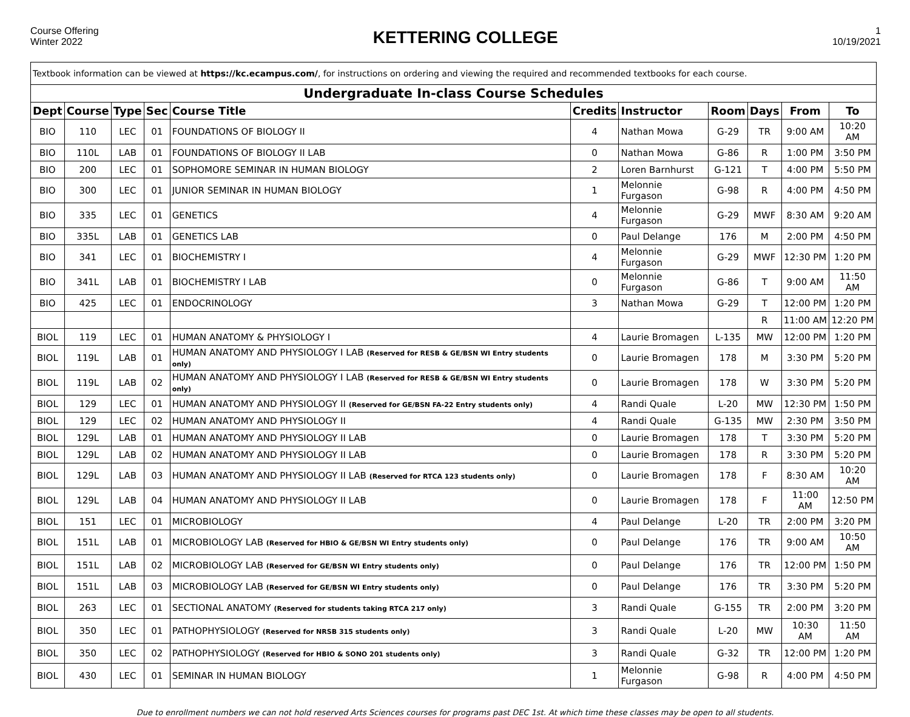Course Offering
Winter 2022
KETTERING COLLEGE
1
10/19/2021
| Textbook information can be viewed at https://kc.ecampus.com/ , for instructions on ordering and viewing the required and recommended textbooks for each course. | | | | | | | | | | |
| Undergraduate In-class Course Schedules | | | | | | | | | | |
| Dept | Course | Type | Sec | Course Title | Credits | Instructor | Room | Days | From | To |
| BIO | 110 | LEC | 01 | FOUNDATIONS OF BIOLOGY II | 4 | Nathan Mowa | G-29 | TR | 9:00 AM | 10:20 AM |
| BIO | 110L | LAB | 01 | FOUNDATIONS OF BIOLOGY II LAB | 0 | Nathan Mowa | G-86 | R | 1:00 PM | 3:50 PM |
| BIO | 200 | LEC | 01 | SOPHOMORE SEMINAR IN HUMAN BIOLOGY | 2 | Loren Barnhurst | G-121 | T | 4:00 PM | 5:50 PM |
| BIO | 300 | LEC | 01 | JUNIOR SEMINAR IN HUMAN BIOLOGY | 1 | Melonnie Furgason | G-98 | R | 4:00 PM | 4:50 PM |
| BIO | 335 | LEC | 01 | GENETICS | 4 | Melonnie Furgason | G-29 | MWF | 8:30 AM | 9:20 AM |
| BIO | 335L | LAB | 01 | GENETICS LAB | 0 | Paul Delange | 176 | M | 2:00 PM | 4:50 PM |
| BIO | 341 | LEC | 01 | BIOCHEMISTRY I | 4 | Melonnie Furgason | G-29 | MWF | 12:30 PM | 1:20 PM |
| BIO | 341L | LAB | 01 | BIOCHEMISTRY I LAB | 0 | Melonnie Furgason | G-86 | T | 9:00 AM | 11:50 AM |
| BIO | 425 | LEC | 01 | ENDOCRINOLOGY | 3 | Nathan Mowa | G-29 | T | 12:00 PM | 1:20 PM |
| | | | | | | | | R | 11:00 AM | 12:20 PM |
| BIOL | 119 | LEC | 01 | HUMAN ANATOMY & PHYSIOLOGY I | 4 | Laurie Bromagen | L-135 | MW | 12:00 PM | 1:20 PM |
| BIOL | 119L | LAB | 01 | HUMAN ANATOMY AND PHYSIOLOGY I LAB (Reserved for RESB & GE/BSN WI Entry students only) | 0 | Laurie Bromagen | 178 | M | 3:30 PM | 5:20 PM |
| BIOL | 119L | LAB | 02 | HUMAN ANATOMY AND PHYSIOLOGY I LAB (Reserved for RESB & GE/BSN WI Entry students only) | 0 | Laurie Bromagen | 178 | W | 3:30 PM | 5:20 PM |
| BIOL | 129 | LEC | 01 | HUMAN ANATOMY AND PHYSIOLOGY II (Reserved for GE/BSN FA-22 Entry students only) | 4 | Randi Quale | L-20 | MW | 12:30 PM | 1:50 PM |
| BIOL | 129 | LEC | 02 | HUMAN ANATOMY AND PHYSIOLOGY II | 4 | Randi Quale | G-135 | MW | 2:30 PM | 3:50 PM |
| BIOL | 129L | LAB | 01 | HUMAN ANATOMY AND PHYSIOLOGY II LAB | 0 | Laurie Bromagen | 178 | T | 3:30 PM | 5:20 PM |
| BIOL | 129L | LAB | 02 | HUMAN ANATOMY AND PHYSIOLOGY II LAB | 0 | Laurie Bromagen | 178 | R | 3:30 PM | 5:20 PM |
| BIOL | 129L | LAB | 03 | HUMAN ANATOMY AND PHYSIOLOGY II LAB (Reserved for RTCA 123 students only) | 0 | Laurie Bromagen | 178 | F | 8:30 AM | 10:20 AM |
| BIOL | 129L | LAB | 04 | HUMAN ANATOMY AND PHYSIOLOGY II LAB | 0 | Laurie Bromagen | 178 | F | 11:00 AM | 12:50 PM |
| BIOL | 151 | LEC | 01 | MICROBIOLOGY | 4 | Paul Delange | L-20 | TR | 2:00 PM | 3:20 PM |
| BIOL | 151L | LAB | 01 | MICROBIOLOGY LAB (Reserved for HBIO & GE/BSN WI Entry students only) | 0 | Paul Delange | 176 | TR | 9:00 AM | 10:50 AM |
| BIOL | 151L | LAB | 02 | MICROBIOLOGY LAB (Reserved for GE/BSN WI Entry students only) | 0 | Paul Delange | 176 | TR | 12:00 PM | 1:50 PM |
| BIOL | 151L | LAB | 03 | MICROBIOLOGY LAB (Reserved for GE/BSN WI Entry students only) | 0 | Paul Delange | 176 | TR | 3:30 PM | 5:20 PM |
| BIOL | 263 | LEC | 01 | SECTIONAL ANATOMY (Reserved for students taking RTCA 217 only) | 3 | Randi Quale | G-155 | TR | 2:00 PM | 3:20 PM |
| BIOL | 350 | LEC | 01 | PATHOPHYSIOLOGY (Reserved for NRSB 315 students only) | 3 | Randi Quale | L-20 | MW | 10:30 AM | 11:50 AM |
| BIOL | 350 | LEC | 02 | PATHOPHYSIOLOGY (Reserved for HBIO & SONO 201 students only) | 3 | Randi Quale | G-32 | TR | 12:00 PM | 1:20 PM |
| BIOL | 430 | LEC | 01 | SEMINAR IN HUMAN BIOLOGY | 1 | Melonnie Furgason | G-98 | R | 4:00 PM | 4:50 PM |
Due to enrollment numbers we can not hold reserved Arts Sciences courses for programs past DEC 1st. At which time these classes may be open to all students.